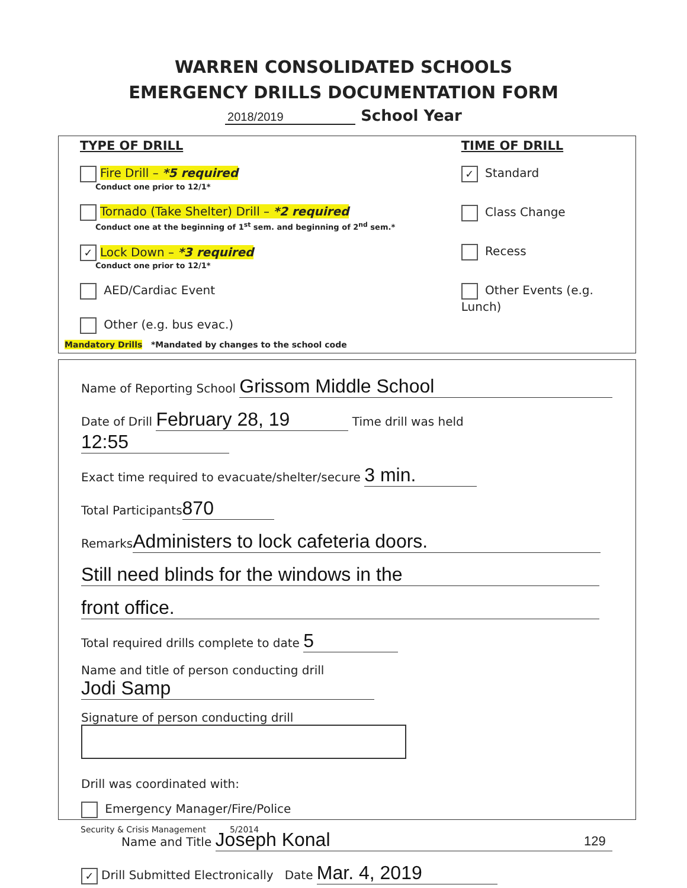WARREN CONSOLIDATED SCHOOLS
EMERGENCY DRILLS DOCUMENTATION FORM
2018/2019 School Year
TYPE OF DRILL
Fire Drill – *5 required
Conduct one prior to 12/1*
Tornado (Take Shelter) Drill – *2 required
Conduct one at the beginning of 1<sup>st</sup> sem. and beginning of 2<sup>nd</sup> sem.*
✓ Lock Down – *3 required
Conduct one prior to 12/1*
AED/Cardiac Event
Other (e.g. bus evac.)
Mandatory Drills *Mandated by changes to the school code
TIME OF DRILL
✓ Standard
Class Change
Recess
Other Events (e.g. Lunch)
Name of Reporting School Grissom Middle School
Date of Drill February 28, 19 Time drill was held 12:55
Exact time required to evacuate/shelter/secure 3 min.
Total Participants 870
Remarks Administers to lock cafeteria doors.
Still need blinds for the windows in the
front office.
Total required drills complete to date 5
Name and title of person conducting drill Jodi Samp
Signature of person conducting drill
Drill was coordinated with:
Emergency Manager/Fire/Police
Name and Title Joseph Konal
✓ Drill Submitted Electronically Date Mar. 4, 2019
Security & Crisis Management 5/2014
129